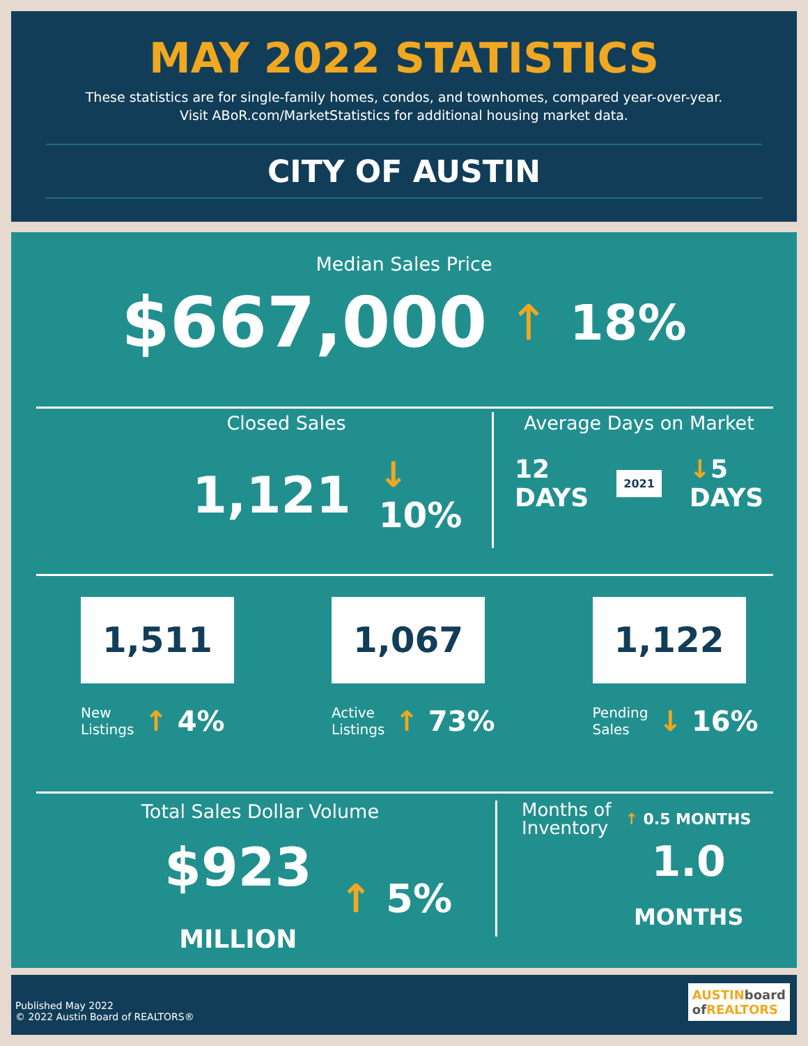MAY 2022 STATISTICS
These statistics are for single-family homes, condos, and townhomes, compared year-over-year.
Visit ABoR.com/MarketStatistics for additional housing market data.
CITY OF AUSTIN
Median Sales Price
$667,000 ↑ 18%
Closed Sales
1,121 ↓ 10%
Average Days on Market
12
DAYS 2021 ↓5
DAYS
1,511
New
Listings ↑ 4%
1,067
Active
Listings ↑ 73%
1,122
Pending
Sales ↓ 16%
Total Sales Dollar Volume
$923
MILLION ↑ 5%
Months of
Inventory ↑ 0.5 MONTHS
1.0
MONTHS
Published May 2022
© 2022 Austin Board of REALTORS®
AUSTINboard
of REALTORS